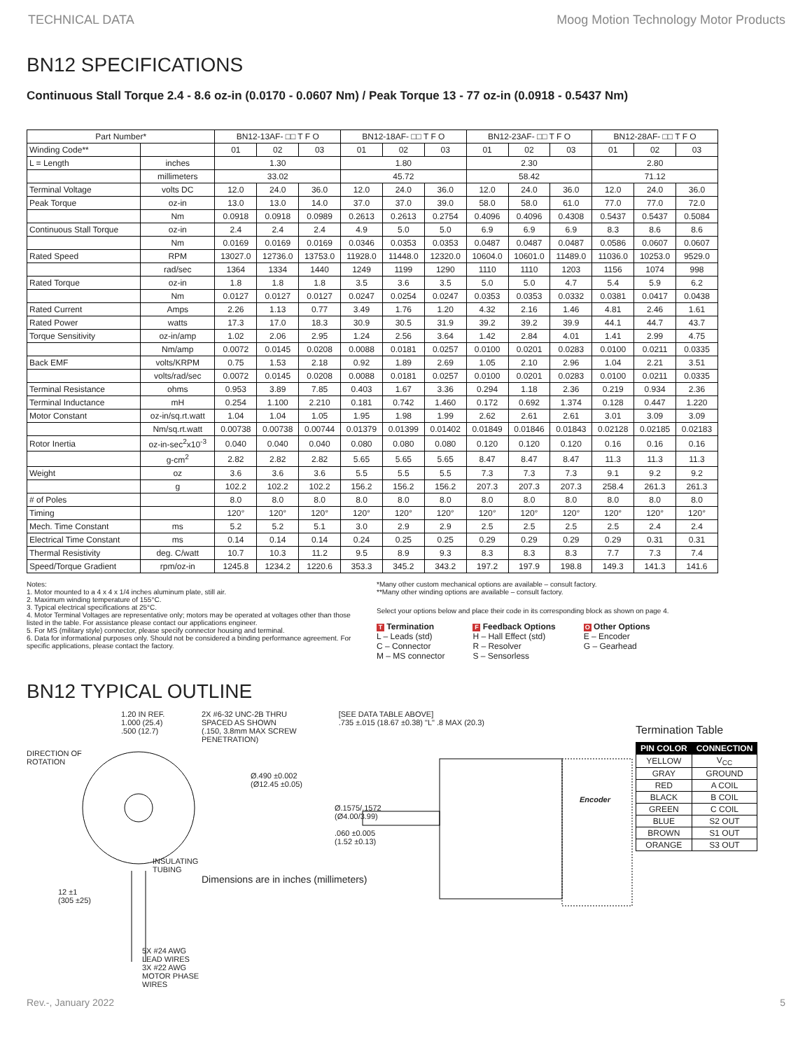TECHNICAL DATA Moog Motion Technology Motor Products
BN12 SPECIFICATIONS
Continuous Stall Torque 2.4 - 8.6 oz-in (0.0170 - 0.0607 Nm) / Peak Torque 13 - 77 oz-in (0.0918 - 0.5437 Nm)
| Part Number* | | BN12-13AF- □□ T F O | | | BN12-18AF- □□ T F O | | | BN12-23AF- □□ T F O | | | BN12-28AF- □□ T F O | | |
| --- | --- | --- | --- | --- | --- | --- | --- | --- | --- | --- | --- | --- | --- |
| Winding Code** | | 01 | 02 | 03 | 01 | 02 | 03 | 01 | 02 | 03 | 01 | 02 | 03 |
| L = Length | inches | 1.30 | | | 1.80 | | | 2.30 | | | 2.80 | | |
| | millimeters | 33.02 | | | 45.72 | | | 58.42 | | | 71.12 | | |
| Terminal Voltage | volts DC | 12.0 | 24.0 | 36.0 | 12.0 | 24.0 | 36.0 | 12.0 | 24.0 | 36.0 | 12.0 | 24.0 | 36.0 |
| Peak Torque | oz-in | 13.0 | 13.0 | 14.0 | 37.0 | 37.0 | 39.0 | 58.0 | 58.0 | 61.0 | 77.0 | 77.0 | 72.0 |
| | Nm | 0.0918 | 0.0918 | 0.0989 | 0.2613 | 0.2613 | 0.2754 | 0.4096 | 0.4096 | 0.4308 | 0.5437 | 0.5437 | 0.5084 |
| Continuous Stall Torque | oz-in | 2.4 | 2.4 | 2.4 | 4.9 | 5.0 | 5.0 | 6.9 | 6.9 | 6.9 | 8.3 | 8.6 | 8.6 |
| | Nm | 0.0169 | 0.0169 | 0.0169 | 0.0346 | 0.0353 | 0.0353 | 0.0487 | 0.0487 | 0.0487 | 0.0586 | 0.0607 | 0.0607 |
| Rated Speed | RPM | 13027.0 | 12736.0 | 13753.0 | 11928.0 | 11448.0 | 12320.0 | 10604.0 | 10601.0 | 11489.0 | 11036.0 | 10253.0 | 9529.0 |
| | rad/sec | 1364 | 1334 | 1440 | 1249 | 1199 | 1290 | 1110 | 1110 | 1203 | 1156 | 1074 | 998 |
| Rated Torque | oz-in | 1.8 | 1.8 | 1.8 | 3.5 | 3.6 | 3.5 | 5.0 | 5.0 | 4.7 | 5.4 | 5.9 | 6.2 |
| | Nm | 0.0127 | 0.0127 | 0.0127 | 0.0247 | 0.0254 | 0.0247 | 0.0353 | 0.0353 | 0.0332 | 0.0381 | 0.0417 | 0.0438 |
| Rated Current | Amps | 2.26 | 1.13 | 0.77 | 3.49 | 1.76 | 1.20 | 4.32 | 2.16 | 1.46 | 4.81 | 2.46 | 1.61 |
| Rated Power | watts | 17.3 | 17.0 | 18.3 | 30.9 | 30.5 | 31.9 | 39.2 | 39.2 | 39.9 | 44.1 | 44.7 | 43.7 |
| Torque Sensitivity | oz-in/amp | 1.02 | 2.06 | 2.95 | 1.24 | 2.56 | 3.64 | 1.42 | 2.84 | 4.01 | 1.41 | 2.99 | 4.75 |
| | Nm/amp | 0.0072 | 0.0145 | 0.0208 | 0.0088 | 0.0181 | 0.0257 | 0.0100 | 0.0201 | 0.0283 | 0.0100 | 0.0211 | 0.0335 |
| Back EMF | volts/KRPM | 0.75 | 1.53 | 2.18 | 0.92 | 1.89 | 2.69 | 1.05 | 2.10 | 2.96 | 1.04 | 2.21 | 3.51 |
| | volts/rad/sec | 0.0072 | 0.0145 | 0.0208 | 0.0088 | 0.0181 | 0.0257 | 0.0100 | 0.0201 | 0.0283 | 0.0100 | 0.0211 | 0.0335 |
| Terminal Resistance | ohms | 0.953 | 3.89 | 7.85 | 0.403 | 1.67 | 3.36 | 0.294 | 1.18 | 2.36 | 0.219 | 0.934 | 2.36 |
| Terminal Inductance | mH | 0.254 | 1.100 | 2.210 | 0.181 | 0.742 | 1.460 | 0.172 | 0.692 | 1.374 | 0.128 | 0.447 | 1.220 |
| Motor Constant | oz-in/sq.rt.watt | 1.04 | 1.04 | 1.05 | 1.95 | 1.98 | 1.99 | 2.62 | 2.61 | 2.61 | 3.01 | 3.09 | 3.09 |
| | Nm/sq.rt.watt | 0.00738 | 0.00738 | 0.00744 | 0.01379 | 0.01399 | 0.01402 | 0.01849 | 0.01846 | 0.01843 | 0.02128 | 0.02185 | 0.02183 |
| Rotor Inertia | oz-in-sec<sup>2</sup>x10<sup>-3</sup> | 0.040 | 0.040 | 0.040 | 0.080 | 0.080 | 0.080 | 0.120 | 0.120 | 0.120 | 0.16 | 0.16 | 0.16 |
| | g-cm<sup>2</sup> | 2.82 | 2.82 | 2.82 | 5.65 | 5.65 | 5.65 | 8.47 | 8.47 | 8.47 | 11.3 | 11.3 | 11.3 |
| Weight | oz | 3.6 | 3.6 | 3.6 | 5.5 | 5.5 | 5.5 | 7.3 | 7.3 | 7.3 | 9.1 | 9.2 | 9.2 |
| | g | 102.2 | 102.2 | 102.2 | 156.2 | 156.2 | 156.2 | 207.3 | 207.3 | 207.3 | 258.4 | 261.3 | 261.3 |
| # of Poles | | 8.0 | 8.0 | 8.0 | 8.0 | 8.0 | 8.0 | 8.0 | 8.0 | 8.0 | 8.0 | 8.0 | 8.0 |
| Timing | | 120° | 120° | 120° | 120° | 120° | 120° | 120° | 120° | 120° | 120° | 120° | 120° |
| Mech. Time Constant | ms | 5.2 | 5.2 | 5.1 | 3.0 | 2.9 | 2.9 | 2.5 | 2.5 | 2.5 | 2.5 | 2.4 | 2.4 |
| Electrical Time Constant | ms | 0.14 | 0.14 | 0.14 | 0.24 | 0.25 | 0.25 | 0.29 | 0.29 | 0.29 | 0.29 | 0.31 | 0.31 |
| Thermal Resistivity | deg. C/watt | 10.7 | 10.3 | 11.2 | 9.5 | 8.9 | 9.3 | 8.3 | 8.3 | 8.3 | 7.7 | 7.3 | 7.4 |
| Speed/Torque Gradient | rpm/oz-in | 1245.8 | 1234.2 | 1220.6 | 353.3 | 345.2 | 343.2 | 197.2 | 197.9 | 198.8 | 149.3 | 141.3 | 141.6 |
Notes:
1. Motor mounted to a 4 x 4 x 1/4 inches aluminum plate, still air.
2. Maximum winding temperature of 155°C.
3. Typical electrical specifications at 25°C.
4. Motor Terminal Voltages are representative only; motors may be operated at voltages other than those listed in the table. For assistance please contact our applications engineer.
5. For MS (military style) connector, please specify connector housing and terminal.
6. Data for informational purposes only. Should not be considered a binding performance agreement. For specific applications, please contact the factory.
*Many other custom mechanical options are available – consult factory.
**Many other winding options are available – consult factory.
Select your options below and place their code in its corresponding block as shown on page 4.
T Termination
L – Leads (std)
C – Connector
M – MS connector
F Feedback Options
H – Hall Effect (std)
R – Resolver
S – Sensorless
O Other Options
E – Encoder
G – Gearhead
BN12 TYPICAL OUTLINE
1.20 IN REF.
1.000 (25.4)
.500 (12.7)
DIRECTION OF
ROTATION
INSULATING
TUBING
12 ±1
(305 ±25)
5X #24 AWG LEAD WIRES
3X #22 AWG MOTOR PHASE WIRES
2X #6-32 UNC-2B THRU
SPACED AS SHOWN
(.150, 3.8mm MAX SCREW
PENETRATION)
[SEE DATA TABLE ABOVE]
.735 ±.015 (18.67 ±0.38) "L" .8 MAX (20.3)
Ø.490 ±0.002
(Ø12.45 ±0.05)
Encoder
Ø.1575/.1572
(Ø4.00/3.99)
.060 ±0.005
(1.52 ±0.13)
Dimensions are in inches (millimeters)
Termination Table
| PIN COLOR | CONNECTION |
| --- | --- |
| YELLOW | V<sub>CC</sub> |
| GRAY | GROUND |
| RED | A COIL |
| BLACK | B COIL |
| GREEN | C COIL |
| BLUE | S2 OUT |
| BROWN | S1 OUT |
| ORANGE | S3 OUT |
Rev.-, January 2022 5